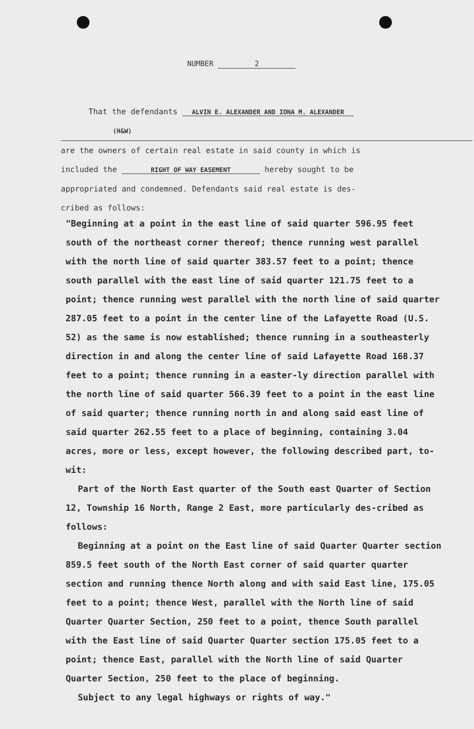NUMBER 2
That the defendants ALVIN E. ALEXANDER AND IONA M. ALEXANDER
(H&W)
are the owners of certain real estate in said county in which is
included the RIGHT OF WAY EASEMENT hereby sought to be
appropriated and condemned. Defendants said real estate is des-
cribed as follows:
"Beginning at a point in the east line of said quarter 596.95 feet south of the northeast corner thereof; thence running west parallel with the north line of said quarter 383.57 feet to a point; thence south parallel with the east line of said quarter 121.75 feet to a point; thence running west parallel with the north line of said quarter 287.05 feet to a point in the center line of the Lafayette Road (U.S. 52) as the same is now established; thence running in a southeasterly direction in and along the center line of said Lafayette Road 168.37 feet to a point; thence running in a easter-ly direction parallel with the north line of said quarter 566.39 feet to a point in the east line of said quarter; thence running north in and along said east line of said quarter 262.55 feet to a place of beginning, containing 3.04 acres, more or less, except however, the following described part, to-wit:
Part of the North East quarter of the South east Quarter of Section 12, Township 16 North, Range 2 East, more particularly des-cribed as follows:
Beginning at a point on the East line of said Quarter Quarter section 859.5 feet south of the North East corner of said quarter quarter section and running thence North along and with said East line, 175.05 feet to a point; thence West, parallel with the North line of said Quarter Quarter Section, 250 feet to a point, thence South parallel with the East line of said Quarter Quarter section 175.05 feet to a point; thence East, parallel with the North line of said Quarter Quarter Section, 250 feet to the place of beginning.
Subject to any legal highways or rights of way."